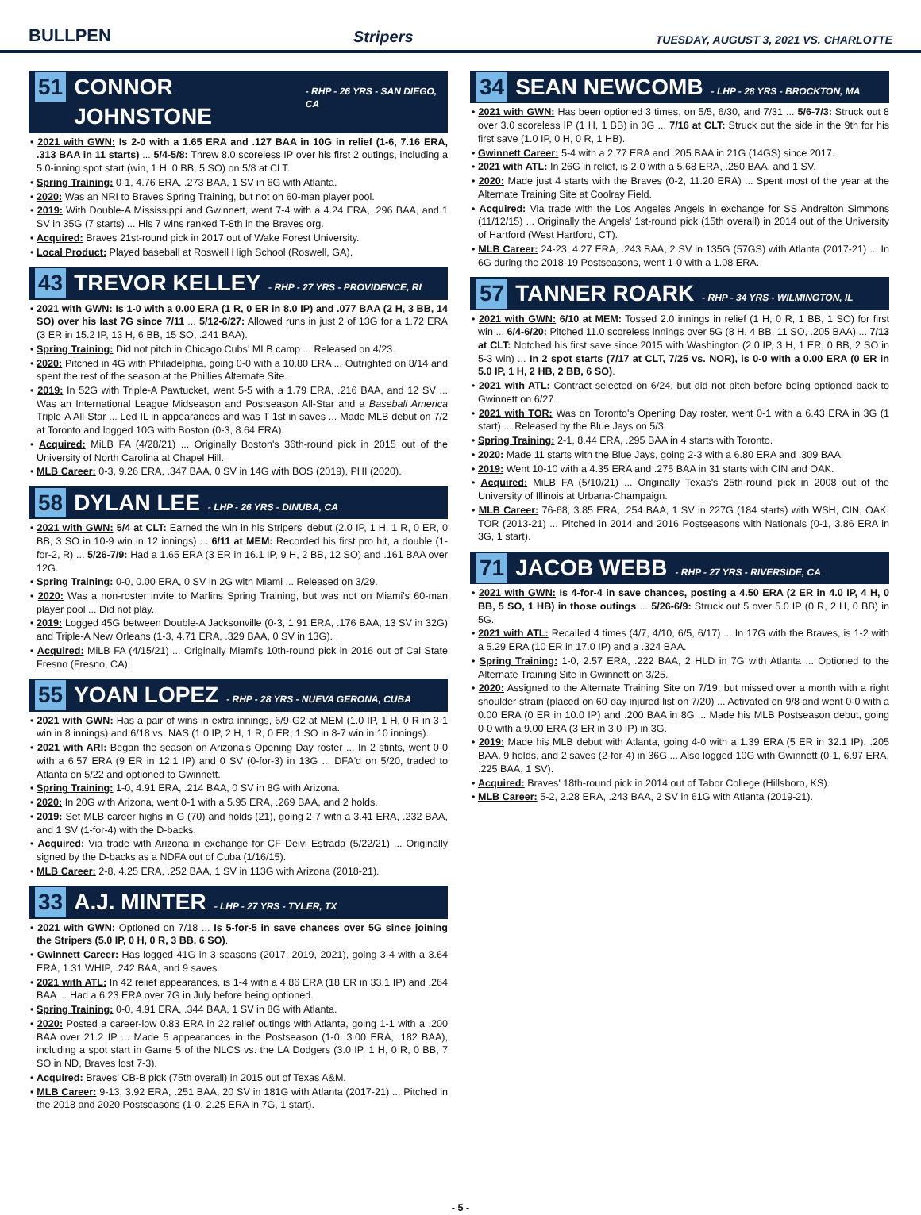BULLPEN Stripers TUESDAY, AUGUST 3, 2021 VS. CHARLOTTE
51 CONNOR JOHNSTONE - RHP - 26 YRS - SAN DIEGO, CA
• 2021 with GWN: Is 2-0 with a 1.65 ERA and .127 BAA in 10G in relief (1-6, 7.16 ERA, .313 BAA in 11 starts) ... 5/4-5/8: Threw 8.0 scoreless IP over his first 2 outings, including a 5.0-inning spot start (win, 1 H, 0 BB, 5 SO) on 5/8 at CLT.
• Spring Training: 0-1, 4.76 ERA, .273 BAA, 1 SV in 6G with Atlanta.
• 2020: Was an NRI to Braves Spring Training, but not on 60-man player pool.
• 2019: With Double-A Mississippi and Gwinnett, went 7-4 with a 4.24 ERA, .296 BAA, and 1 SV in 35G (7 starts) ... His 7 wins ranked T-8th in the Braves org.
• Acquired: Braves 21st-round pick in 2017 out of Wake Forest University.
• Local Product: Played baseball at Roswell High School (Roswell, GA).
43 TREVOR KELLEY - RHP - 27 YRS - PROVIDENCE, RI
• 2021 with GWN: Is 1-0 with a 0.00 ERA (1 R, 0 ER in 8.0 IP) and .077 BAA (2 H, 3 BB, 14 SO) over his last 7G since 7/11 ... 5/12-6/27: Allowed runs in just 2 of 13G for a 1.72 ERA (3 ER in 15.2 IP, 13 H, 6 BB, 15 SO, .241 BAA).
• Spring Training: Did not pitch in Chicago Cubs' MLB camp ... Released on 4/23.
• 2020: Pitched in 4G with Philadelphia, going 0-0 with a 10.80 ERA ... Outrighted on 8/14 and spent the rest of the season at the Phillies Alternate Site.
• 2019: In 52G with Triple-A Pawtucket, went 5-5 with a 1.79 ERA, .216 BAA, and 12 SV ... Was an International League Midseason and Postseason All-Star and a Baseball America Triple-A All-Star ... Led IL in appearances and was T-1st in saves ... Made MLB debut on 7/2 at Toronto and logged 10G with Boston (0-3, 8.64 ERA).
• Acquired: MiLB FA (4/28/21) ... Originally Boston's 36th-round pick in 2015 out of the University of North Carolina at Chapel Hill.
• MLB Career: 0-3, 9.26 ERA, .347 BAA, 0 SV in 14G with BOS (2019), PHI (2020).
58 DYLAN LEE - LHP - 26 YRS - DINUBA, CA
• 2021 with GWN: 5/4 at CLT: Earned the win in his Stripers' debut (2.0 IP, 1 H, 1 R, 0 ER, 0 BB, 3 SO in 10-9 win in 12 innings) ... 6/11 at MEM: Recorded his first pro hit, a double (1-for-2, R) ... 5/26-7/9: Had a 1.65 ERA (3 ER in 16.1 IP, 9 H, 2 BB, 12 SO) and .161 BAA over 12G.
• Spring Training: 0-0, 0.00 ERA, 0 SV in 2G with Miami ... Released on 3/29.
• 2020: Was a non-roster invite to Marlins Spring Training, but was not on Miami's 60-man player pool ... Did not play.
• 2019: Logged 45G between Double-A Jacksonville (0-3, 1.91 ERA, .176 BAA, 13 SV in 32G) and Triple-A New Orleans (1-3, 4.71 ERA, .329 BAA, 0 SV in 13G).
• Acquired: MiLB FA (4/15/21) ... Originally Miami's 10th-round pick in 2016 out of Cal State Fresno (Fresno, CA).
55 YOAN LOPEZ - RHP - 28 YRS - NUEVA GERONA, CUBA
• 2021 with GWN: Has a pair of wins in extra innings, 6/9-G2 at MEM (1.0 IP, 1 H, 0 R in 3-1 win in 8 innings) and 6/18 vs. NAS (1.0 IP, 2 H, 1 R, 0 ER, 1 SO in 8-7 win in 10 innings).
• 2021 with ARI: Began the season on Arizona's Opening Day roster ... In 2 stints, went 0-0 with a 6.57 ERA (9 ER in 12.1 IP) and 0 SV (0-for-3) in 13G ... DFA'd on 5/20, traded to Atlanta on 5/22 and optioned to Gwinnett.
• Spring Training: 1-0, 4.91 ERA, .214 BAA, 0 SV in 8G with Arizona.
• 2020: In 20G with Arizona, went 0-1 with a 5.95 ERA, .269 BAA, and 2 holds.
• 2019: Set MLB career highs in G (70) and holds (21), going 2-7 with a 3.41 ERA, .232 BAA, and 1 SV (1-for-4) with the D-backs.
• Acquired: Via trade with Arizona in exchange for CF Deivi Estrada (5/22/21) ... Originally signed by the D-backs as a NDFA out of Cuba (1/16/15).
• MLB Career: 2-8, 4.25 ERA, .252 BAA, 1 SV in 113G with Arizona (2018-21).
33 A.J. MINTER - LHP - 27 YRS - TYLER, TX
• 2021 with GWN: Optioned on 7/18 ... Is 5-for-5 in save chances over 5G since joining the Stripers (5.0 IP, 0 H, 0 R, 3 BB, 6 SO).
• Gwinnett Career: Has logged 41G in 3 seasons (2017, 2019, 2021), going 3-4 with a 3.64 ERA, 1.31 WHIP, .242 BAA, and 9 saves.
• 2021 with ATL: In 42 relief appearances, is 1-4 with a 4.86 ERA (18 ER in 33.1 IP) and .264 BAA ... Had a 6.23 ERA over 7G in July before being optioned.
• Spring Training: 0-0, 4.91 ERA, .344 BAA, 1 SV in 8G with Atlanta.
• 2020: Posted a career-low 0.83 ERA in 22 relief outings with Atlanta, going 1-1 with a .200 BAA over 21.2 IP ... Made 5 appearances in the Postseason (1-0, 3.00 ERA, .182 BAA), including a spot start in Game 5 of the NLCS vs. the LA Dodgers (3.0 IP, 1 H, 0 R, 0 BB, 7 SO in ND, Braves lost 7-3).
• Acquired: Braves' CB-B pick (75th overall) in 2015 out of Texas A&M.
• MLB Career: 9-13, 3.92 ERA, .251 BAA, 20 SV in 181G with Atlanta (2017-21) ... Pitched in the 2018 and 2020 Postseasons (1-0, 2.25 ERA in 7G, 1 start).
34 SEAN NEWCOMB - LHP - 28 YRS - BROCKTON, MA
• 2021 with GWN: Has been optioned 3 times, on 5/5, 6/30, and 7/31 ... 5/6-7/3: Struck out 8 over 3.0 scoreless IP (1 H, 1 BB) in 3G ... 7/16 at CLT: Struck out the side in the 9th for his first save (1.0 IP, 0 H, 0 R, 1 HB).
• Gwinnett Career: 5-4 with a 2.77 ERA and .205 BAA in 21G (14GS) since 2017.
• 2021 with ATL: In 26G in relief, is 2-0 with a 5.68 ERA, .250 BAA, and 1 SV.
• 2020: Made just 4 starts with the Braves (0-2, 11.20 ERA) ... Spent most of the year at the Alternate Training Site at Coolray Field.
• Acquired: Via trade with the Los Angeles Angels in exchange for SS Andrelton Simmons (11/12/15) ... Originally the Angels' 1st-round pick (15th overall) in 2014 out of the University of Hartford (West Hartford, CT).
• MLB Career: 24-23, 4.27 ERA, .243 BAA, 2 SV in 135G (57GS) with Atlanta (2017-21) ... In 6G during the 2018-19 Postseasons, went 1-0 with a 1.08 ERA.
57 TANNER ROARK - RHP - 34 YRS - WILMINGTON, IL
• 2021 with GWN: 6/10 at MEM: Tossed 2.0 innings in relief (1 H, 0 R, 1 BB, 1 SO) for first win ... 6/4-6/20: Pitched 11.0 scoreless innings over 5G (8 H, 4 BB, 11 SO, .205 BAA) ... 7/13 at CLT: Notched his first save since 2015 with Washington (2.0 IP, 3 H, 1 ER, 0 BB, 2 SO in 5-3 win) ... In 2 spot starts (7/17 at CLT, 7/25 vs. NOR), is 0-0 with a 0.00 ERA (0 ER in 5.0 IP, 1 H, 2 HB, 2 BB, 6 SO).
• 2021 with ATL: Contract selected on 6/24, but did not pitch before being optioned back to Gwinnett on 6/27.
• 2021 with TOR: Was on Toronto's Opening Day roster, went 0-1 with a 6.43 ERA in 3G (1 start) ... Released by the Blue Jays on 5/3.
• Spring Training: 2-1, 8.44 ERA, .295 BAA in 4 starts with Toronto.
• 2020: Made 11 starts with the Blue Jays, going 2-3 with a 6.80 ERA and .309 BAA.
• 2019: Went 10-10 with a 4.35 ERA and .275 BAA in 31 starts with CIN and OAK.
• Acquired: MiLB FA (5/10/21) ... Originally Texas's 25th-round pick in 2008 out of the University of Illinois at Urbana-Champaign.
• MLB Career: 76-68, 3.85 ERA, .254 BAA, 1 SV in 227G (184 starts) with WSH, CIN, OAK, TOR (2013-21) ... Pitched in 2014 and 2016 Postseasons with Nationals (0-1, 3.86 ERA in 3G, 1 start).
71 JACOB WEBB - RHP - 27 YRS - RIVERSIDE, CA
• 2021 with GWN: Is 4-for-4 in save chances, posting a 4.50 ERA (2 ER in 4.0 IP, 4 H, 0 BB, 5 SO, 1 HB) in those outings ... 5/26-6/9: Struck out 5 over 5.0 IP (0 R, 2 H, 0 BB) in 5G.
• 2021 with ATL: Recalled 4 times (4/7, 4/10, 6/5, 6/17) ... In 17G with the Braves, is 1-2 with a 5.29 ERA (10 ER in 17.0 IP) and a .324 BAA.
• Spring Training: 1-0, 2.57 ERA, .222 BAA, 2 HLD in 7G with Atlanta ... Optioned to the Alternate Training Site in Gwinnett on 3/25.
• 2020: Assigned to the Alternate Training Site on 7/19, but missed over a month with a right shoulder strain (placed on 60-day injured list on 7/20) ... Activated on 9/8 and went 0-0 with a 0.00 ERA (0 ER in 10.0 IP) and .200 BAA in 8G ... Made his MLB Postseason debut, going 0-0 with a 9.00 ERA (3 ER in 3.0 IP) in 3G.
• 2019: Made his MLB debut with Atlanta, going 4-0 with a 1.39 ERA (5 ER in 32.1 IP), .205 BAA, 9 holds, and 2 saves (2-for-4) in 36G ... Also logged 10G with Gwinnett (0-1, 6.97 ERA, .225 BAA, 1 SV).
• Acquired: Braves' 18th-round pick in 2014 out of Tabor College (Hillsboro, KS).
• MLB Career: 5-2, 2.28 ERA, .243 BAA, 2 SV in 61G with Atlanta (2019-21).
- 5 -